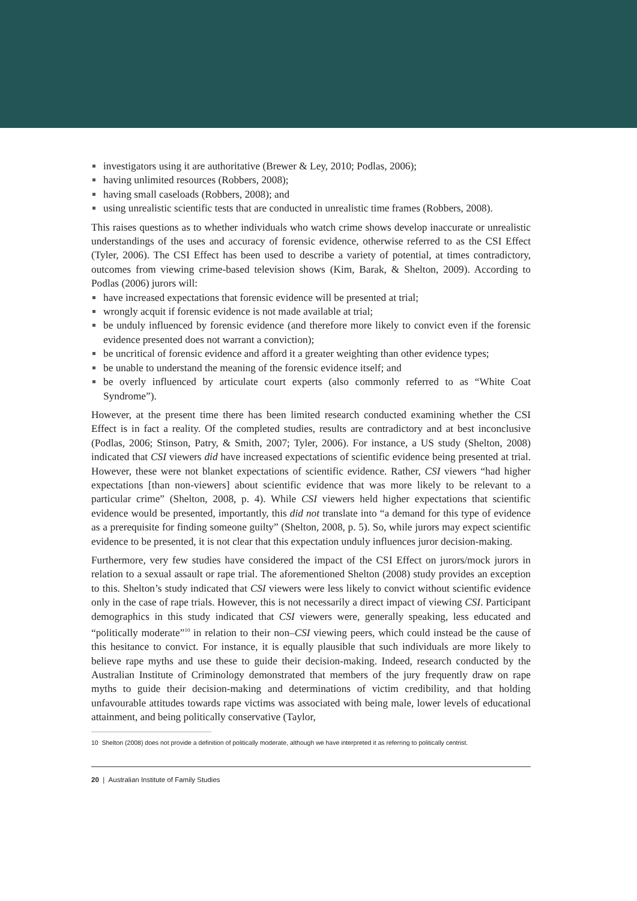investigators using it are authoritative (Brewer & Ley, 2010; Podlas, 2006);
having unlimited resources (Robbers, 2008);
having small caseloads (Robbers, 2008); and
using unrealistic scientific tests that are conducted in unrealistic time frames (Robbers, 2008).
This raises questions as to whether individuals who watch crime shows develop inaccurate or unrealistic understandings of the uses and accuracy of forensic evidence, otherwise referred to as the CSI Effect (Tyler, 2006). The CSI Effect has been used to describe a variety of potential, at times contradictory, outcomes from viewing crime-based television shows (Kim, Barak, & Shelton, 2009). According to Podlas (2006) jurors will:
have increased expectations that forensic evidence will be presented at trial;
wrongly acquit if forensic evidence is not made available at trial;
be unduly influenced by forensic evidence (and therefore more likely to convict even if the forensic evidence presented does not warrant a conviction);
be uncritical of forensic evidence and afford it a greater weighting than other evidence types;
be unable to understand the meaning of the forensic evidence itself; and
be overly influenced by articulate court experts (also commonly referred to as “White Coat Syndrome”).
However, at the present time there has been limited research conducted examining whether the CSI Effect is in fact a reality. Of the completed studies, results are contradictory and at best inconclusive (Podlas, 2006; Stinson, Patry, & Smith, 2007; Tyler, 2006). For instance, a US study (Shelton, 2008) indicated that CSI viewers did have increased expectations of scientific evidence being presented at trial. However, these were not blanket expectations of scientific evidence. Rather, CSI viewers “had higher expectations [than non-viewers] about scientific evidence that was more likely to be relevant to a particular crime” (Shelton, 2008, p. 4). While CSI viewers held higher expectations that scientific evidence would be presented, importantly, this did not translate into “a demand for this type of evidence as a prerequisite for finding someone guilty” (Shelton, 2008, p. 5). So, while jurors may expect scientific evidence to be presented, it is not clear that this expectation unduly influences juror decision-making.
Furthermore, very few studies have considered the impact of the CSI Effect on jurors/mock jurors in relation to a sexual assault or rape trial. The aforementioned Shelton (2008) study provides an exception to this. Shelton’s study indicated that CSI viewers were less likely to convict without scientific evidence only in the case of rape trials. However, this is not necessarily a direct impact of viewing CSI. Participant demographics in this study indicated that CSI viewers were, generally speaking, less educated and “politically moderate”<sup>10</sup> in relation to their non–CSI viewing peers, which could instead be the cause of this hesitance to convict. For instance, it is equally plausible that such individuals are more likely to believe rape myths and use these to guide their decision-making. Indeed, research conducted by the Australian Institute of Criminology demonstrated that members of the jury frequently draw on rape myths to guide their decision-making and determinations of victim credibility, and that holding unfavourable attitudes towards rape victims was associated with being male, lower levels of educational attainment, and being politically conservative (Taylor,
10 Shelton (2008) does not provide a definition of politically moderate, although we have interpreted it as referring to politically centrist.
20 | Australian Institute of Family Studies